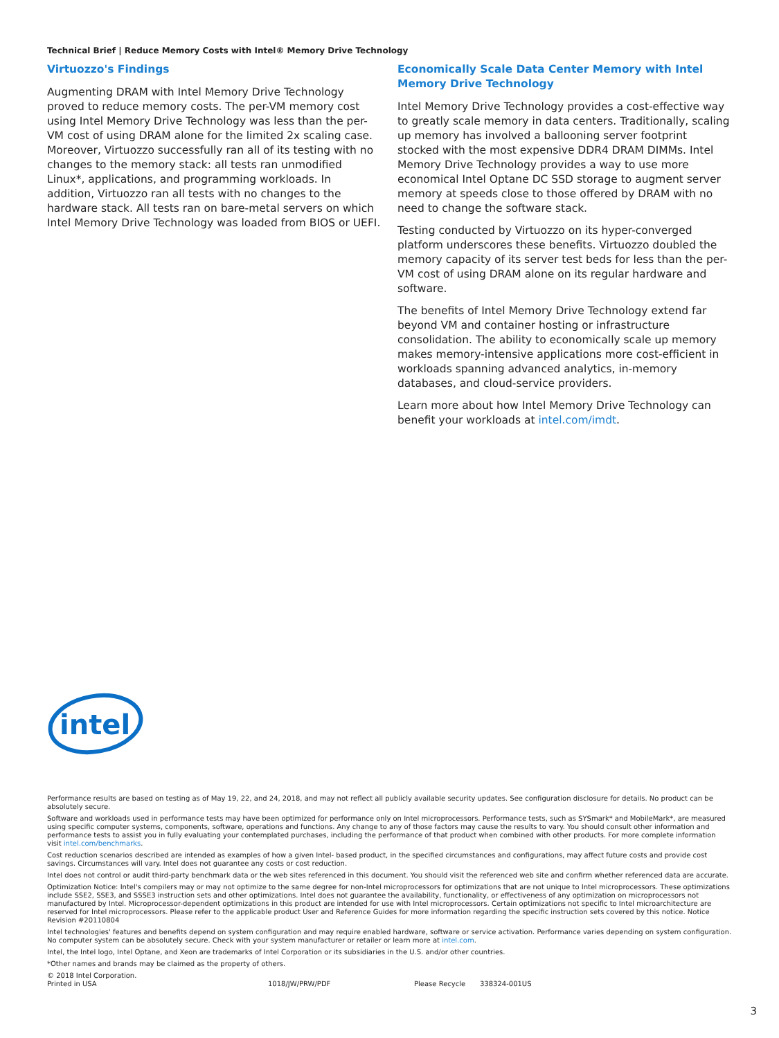Technical Brief | Reduce Memory Costs with Intel® Memory Drive Technology
Virtuozzo's Findings
Augmenting DRAM with Intel Memory Drive Technology proved to reduce memory costs. The per-VM memory cost using Intel Memory Drive Technology was less than the per-VM cost of using DRAM alone for the limited 2x scaling case. Moreover, Virtuozzo successfully ran all of its testing with no changes to the memory stack: all tests ran unmodified Linux*, applications, and programming workloads. In addition, Virtuozzo ran all tests with no changes to the hardware stack. All tests ran on bare-metal servers on which Intel Memory Drive Technology was loaded from BIOS or UEFI.
Economically Scale Data Center Memory with Intel Memory Drive Technology
Intel Memory Drive Technology provides a cost-effective way to greatly scale memory in data centers. Traditionally, scaling up memory has involved a ballooning server footprint stocked with the most expensive DDR4 DRAM DIMMs. Intel Memory Drive Technology provides a way to use more economical Intel Optane DC SSD storage to augment server memory at speeds close to those offered by DRAM with no need to change the software stack.
Testing conducted by Virtuozzo on its hyper-converged platform underscores these benefits. Virtuozzo doubled the memory capacity of its server test beds for less than the per-VM cost of using DRAM alone on its regular hardware and software.
The benefits of Intel Memory Drive Technology extend far beyond VM and container hosting or infrastructure consolidation. The ability to economically scale up memory makes memory-intensive applications more cost-efficient in workloads spanning advanced analytics, in-memory databases, and cloud-service providers.
Learn more about how Intel Memory Drive Technology can benefit your workloads at intel.com/imdt.
intel
Performance results are based on testing as of May 19, 22, and 24, 2018, and may not reflect all publicly available security updates. See configuration disclosure for details. No product can be absolutely secure.
Software and workloads used in performance tests may have been optimized for performance only on Intel microprocessors. Performance tests, such as SYSmark* and MobileMark*, are measured using specific computer systems, components, software, operations and functions. Any change to any of those factors may cause the results to vary. You should consult other information and performance tests to assist you in fully evaluating your contemplated purchases, including the performance of that product when combined with other products. For more complete information visit intel.com/benchmarks.
Cost reduction scenarios described are intended as examples of how a given Intel- based product, in the specified circumstances and configurations, may affect future costs and provide cost savings. Circumstances will vary. Intel does not guarantee any costs or cost reduction.
Intel does not control or audit third-party benchmark data or the web sites referenced in this document. You should visit the referenced web site and confirm whether referenced data are accurate.
Optimization Notice: Intel's compilers may or may not optimize to the same degree for non-Intel microprocessors for optimizations that are not unique to Intel microprocessors. These optimizations include SSE2, SSE3, and SSSE3 instruction sets and other optimizations. Intel does not guarantee the availability, functionality, or effectiveness of any optimization on microprocessors not manufactured by Intel. Microprocessor-dependent optimizations in this product are intended for use with Intel microprocessors. Certain optimizations not specific to Intel microarchitecture are reserved for Intel microprocessors. Please refer to the applicable product User and Reference Guides for more information regarding the specific instruction sets covered by this notice. Notice Revision #20110804
Intel technologies' features and benefits depend on system configuration and may require enabled hardware, software or service activation. Performance varies depending on system configuration. No computer system can be absolutely secure. Check with your system manufacturer or retailer or learn more at intel.com.
Intel, the Intel logo, Intel Optane, and Xeon are trademarks of Intel Corporation or its subsidiaries in the U.S. and/or other countries.
*Other names and brands may be claimed as the property of others.
© 2018 Intel Corporation.
Printed in USA 1018/JW/PRW/PDF Please Recycle 338324-001US
3